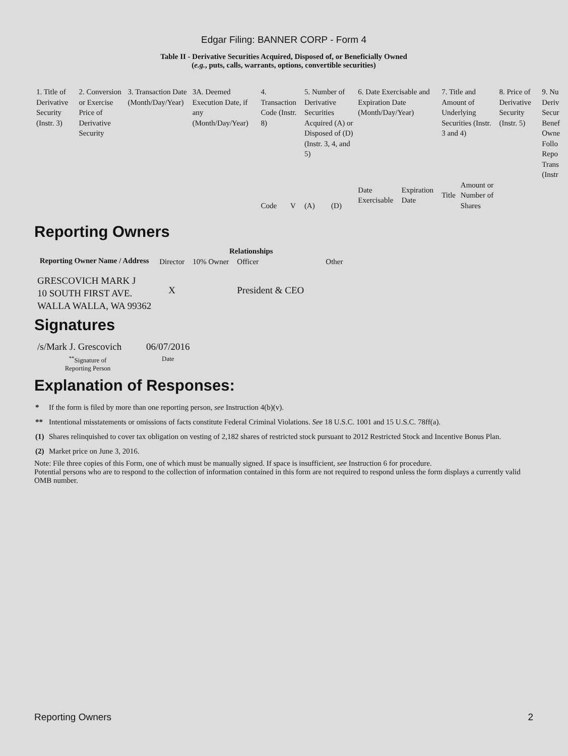Edgar Filing: BANNER CORP - Form 4
Table II - Derivative Securities Acquired, Disposed of, or Beneficially Owned
(e.g., puts, calls, warrants, options, convertible securities)
| 1. Title of Derivative Security (Instr. 3) | 2. Conversion or Exercise Price of Derivative Security | 3. Transaction Date (Month/Day/Year) | 3A. Deemed Execution Date, if any (Month/Day/Year) | 4. Transaction Code (Instr. 8) | | 5. Number of Derivative Securities Acquired (A) or Disposed of (D) (Instr. 3, 4, and 5) | | 6. Date Exercisable and Expiration Date (Month/Day/Year) | | 7. Title and Amount of Underlying Securities (Instr. 3 and 4) | | 8. Price of Derivative Security (Instr. 5) | 9. Nu Deriv Secur Benef Owne Follo Repo Trans (Instr |
| | | | | Code | V | (A) | (D) | Date Exercisable | Expiration Date | Title | Amount or Number of Shares | | |
Reporting Owners
| Reporting Owner Name / Address | Relationships | | | |
| --- | --- | --- | --- | --- |
| | Director | 10% Owner | Officer | Other |
| GRESCOVICH MARK J 10 SOUTH FIRST AVE. WALLA WALLA, WA 99362 | X | | President & CEO | |
Signatures
| /s/Mark J. Grescovich | 06/07/2016 |
| <sup>**</sup> Signature of Reporting Person | Date |
Explanation of Responses:
| * | If the form is filed by more than one reporting person, see Instruction 4(b)(v). |
| ** | Intentional misstatements or omissions of facts constitute Federal Criminal Violations. See 18 U.S.C. 1001 and 15 U.S.C. 78ff(a). |
| (1) | Shares relinquished to cover tax obligation on vesting of 2,182 shares of restricted stock pursuant to 2012 Restricted Stock and Incentive Bonus Plan. |
| (2) | Market price on June 3, 2016. |
Note: File three copies of this Form, one of which must be manually signed. If space is insufficient, see Instruction 6 for procedure.
Potential persons who are to respond to the collection of information contained in this form are not required to respond unless the form displays a currently valid OMB number.
Reporting Owners 2